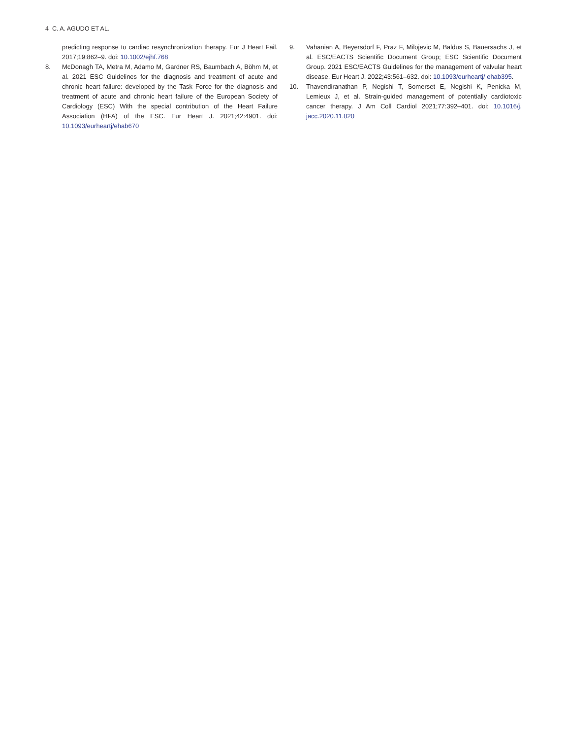4 C. A. AGUDO ET AL.
predicting response to cardiac resynchronization therapy. Eur J Heart Fail. 2017;19:862–9. doi: 10.1002/ejhf.768
8. McDonagh TA, Metra M, Adamo M, Gardner RS, Baumbach A, Böhm M, et al. 2021 ESC Guidelines for the diagnosis and treatment of acute and chronic heart failure: developed by the Task Force for the diagnosis and treatment of acute and chronic heart failure of the European Society of Cardiology (ESC) With the special contribution of the Heart Failure Association (HFA) of the ESC. Eur Heart J. 2021;42:4901. doi: 10.1093/eurheartj/ehab670
9. Vahanian A, Beyersdorf F, Praz F, Milojevic M, Baldus S, Bauersachs J, et al. ESC/EACTS Scientific Document Group; ESC Scientific Document Group. 2021 ESC/EACTS Guidelines for the management of valvular heart disease. Eur Heart J. 2022;43:561–632. doi: 10.1093/eurheartj/ ehab395.
10. Thavendiranathan P, Negishi T, Somerset E, Negishi K, Penicka M, Lemieux J, et al. Strain-guided management of potentially cardiotoxic cancer therapy. J Am Coll Cardiol 2021;77:392–401. doi: 10.1016/j. jacc.2020.11.020